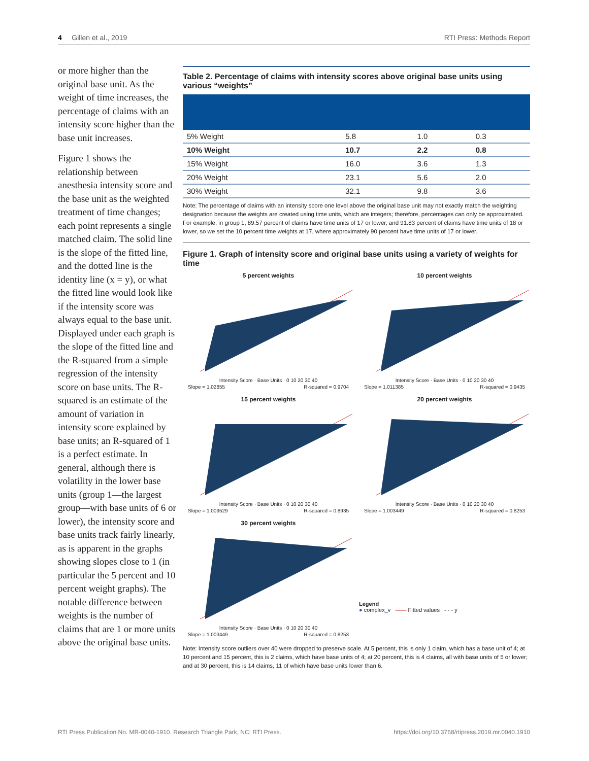4 Gillen et al., 2019 RTI Press: Methods Report
or more higher than the original base unit. As the weight of time increases, the percentage of claims with an intensity score higher than the base unit increases.
Figure 1 shows the relationship between anesthesia intensity score and the base unit as the weighted treatment of time changes; each point represents a single matched claim. The solid line is the slope of the fitted line, and the dotted line is the identity line (x = y), or what the fitted line would look like if the intensity score was always equal to the base unit. Displayed under each graph is the slope of the fitted line and the R-squared from a simple regression of the intensity score on base units. The R-squared is an estimate of the amount of variation in intensity score explained by base units; an R-squared of 1 is a perfect estimate. In general, although there is volatility in the lower base units (group 1—the largest group—with base units of 6 or lower), the intensity score and base units track fairly linearly, as is apparent in the graphs showing slopes close to 1 (in particular the 5 percent and 10 percent weight graphs). The notable difference between weights is the number of claims that are 1 or more units above the original base units.
Table 2. Percentage of claims with intensity scores above original base units using various “weights”
| 5% Weight | 5.8 | 1.0 | 0.3 |
| 10% Weight | 10.7 | 2.2 | 0.8 |
| 15% Weight | 16.0 | 3.6 | 1.3 |
| 20% Weight | 23.1 | 5.6 | 2.0 |
| 30% Weight | 32.1 | 9.8 | 3.6 |
Note: The percentage of claims with an intensity score one level above the original base unit may not exactly match the weighting designation because the weights are created using time units, which are integers; therefore, percentages can only be approximated. For example, in group 1, 89.57 percent of claims have time units of 17 or lower, and 91.83 percent of claims have time units of 18 or lower, so we set the 10 percent time weights at 17, where approximately 90 percent have time units of 17 or lower.
Figure 1. Graph of intensity score and original base units using a variety of weights for time
5 percent weights
Intensity Score · Base Units · 0 10 20 30 40
Slope = 1.02855 R-squared = 0.9704
10 percent weights
Intensity Score · Base Units · 0 10 20 30 40
Slope = 1.011385 R-squared = 0.9435
15 percent weights
Intensity Score · Base Units · 0 10 20 30 40
Slope = 1.009529 R-squared = 0.8935
20 percent weights
Intensity Score · Base Units · 0 10 20 30 40
Slope = 1.003449 R-squared = 0.8253
30 percent weights
Intensity Score · Base Units · 0 10 20 30 40
Slope = 1.003449 R-squared = 0.8253
Legend
● complex_v —— Fitted values - - - y
Note: Intensity score outliers over 40 were dropped to preserve scale. At 5 percent, this is only 1 claim, which has a base unit of 4; at 10 percent and 15 percent, this is 2 claims, which have base units of 4; at 20 percent, this is 4 claims, all with base units of 5 or lower; and at 30 percent, this is 14 claims, 11 of which have base units lower than 6.
RTI Press Publication No. MR-0040-1910. Research Triangle Park, NC: RTI Press. https://doi.org/10.3768/rtipress.2019.mr.0040.1910